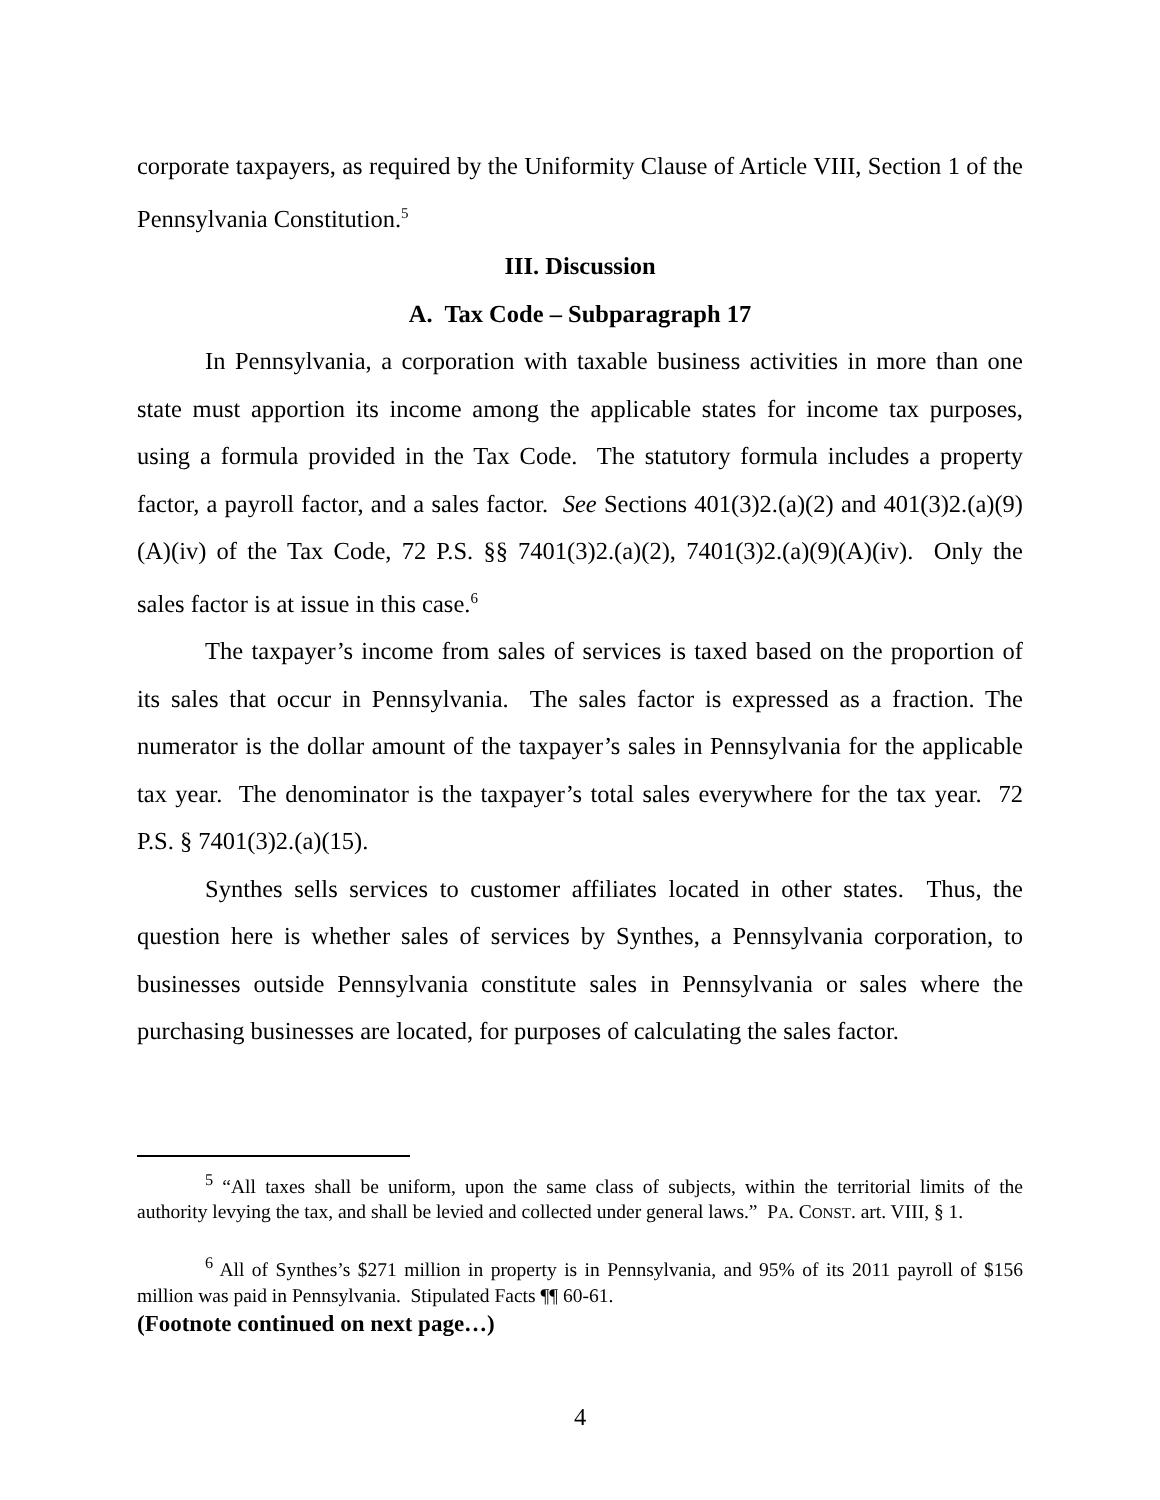corporate taxpayers, as required by the Uniformity Clause of Article VIII, Section 1 of the Pennsylvania Constitution.<sup>5</sup>
III. Discussion
A. Tax Code – Subparagraph 17
In Pennsylvania, a corporation with taxable business activities in more than one state must apportion its income among the applicable states for income tax purposes, using a formula provided in the Tax Code. The statutory formula includes a property factor, a payroll factor, and a sales factor. See Sections 401(3)2.(a)(2) and 401(3)2.(a)(9)(A)(iv) of the Tax Code, 72 P.S. §§ 7401(3)2.(a)(2), 7401(3)2.(a)(9)(A)(iv). Only the sales factor is at issue in this case.<sup>6</sup>
The taxpayer’s income from sales of services is taxed based on the proportion of its sales that occur in Pennsylvania. The sales factor is expressed as a fraction. The numerator is the dollar amount of the taxpayer’s sales in Pennsylvania for the applicable tax year. The denominator is the taxpayer’s total sales everywhere for the tax year. 72 P.S. § 7401(3)2.(a)(15).
Synthes sells services to customer affiliates located in other states. Thus, the question here is whether sales of services by Synthes, a Pennsylvania corporation, to businesses outside Pennsylvania constitute sales in Pennsylvania or sales where the purchasing businesses are located, for purposes of calculating the sales factor.
<sup>5</sup> “All taxes shall be uniform, upon the same class of subjects, within the territorial limits of the authority levying the tax, and shall be levied and collected under general laws.” PA. CONST. art. VIII, § 1.
<sup>6</sup> All of Synthes’s $271 million in property is in Pennsylvania, and 95% of its 2011 payroll of $156 million was paid in Pennsylvania. Stipulated Facts ¶¶ 60-61.
(Footnote continued on next page…)
4